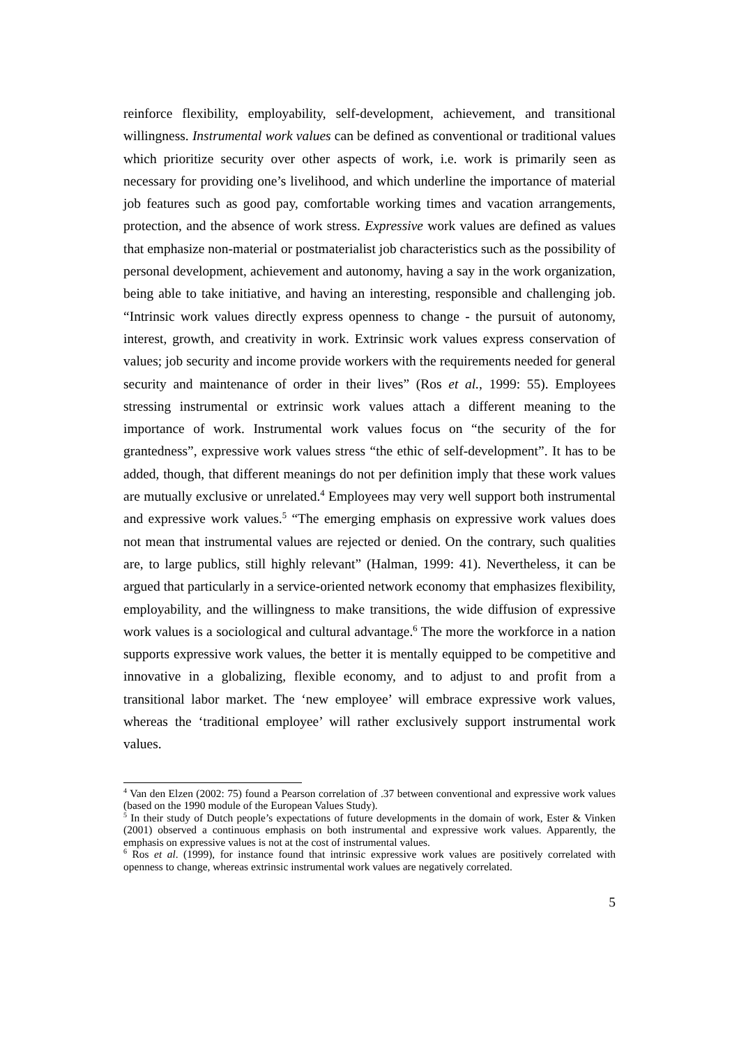reinforce flexibility, employability, self-development, achievement, and transitional willingness. Instrumental work values can be defined as conventional or traditional values which prioritize security over other aspects of work, i.e. work is primarily seen as necessary for providing one’s livelihood, and which underline the importance of material job features such as good pay, comfortable working times and vacation arrangements, protection, and the absence of work stress. Expressive work values are defined as values that emphasize non-material or postmaterialist job characteristics such as the possibility of personal development, achievement and autonomy, having a say in the work organization, being able to take initiative, and having an interesting, responsible and challenging job. “Intrinsic work values directly express openness to change - the pursuit of autonomy, interest, growth, and creativity in work. Extrinsic work values express conservation of values; job security and income provide workers with the requirements needed for general security and maintenance of order in their lives” (Ros et al., 1999: 55). Employees stressing instrumental or extrinsic work values attach a different meaning to the importance of work. Instrumental work values focus on “the security of the for grantedness”, expressive work values stress “the ethic of self-development”. It has to be added, though, that different meanings do not per definition imply that these work values are mutually exclusive or unrelated.<sup>4</sup> Employees may very well support both instrumental and expressive work values.<sup>5</sup> “The emerging emphasis on expressive work values does not mean that instrumental values are rejected or denied. On the contrary, such qualities are, to large publics, still highly relevant” (Halman, 1999: 41). Nevertheless, it can be argued that particularly in a service-oriented network economy that emphasizes flexibility, employability, and the willingness to make transitions, the wide diffusion of expressive work values is a sociological and cultural advantage.<sup>6</sup> The more the workforce in a nation supports expressive work values, the better it is mentally equipped to be competitive and innovative in a globalizing, flexible economy, and to adjust to and profit from a transitional labor market. The ‘new employee’ will embrace expressive work values, whereas the ‘traditional employee’ will rather exclusively support instrumental work values.
<sup>4</sup> Van den Elzen (2002: 75) found a Pearson correlation of .37 between conventional and expressive work values (based on the 1990 module of the European Values Study).
<sup>5</sup> In their study of Dutch people’s expectations of future developments in the domain of work, Ester & Vinken (2001) observed a continuous emphasis on both instrumental and expressive work values. Apparently, the emphasis on expressive values is not at the cost of instrumental values.
<sup>6</sup> Ros et al. (1999), for instance found that intrinsic expressive work values are positively correlated with openness to change, whereas extrinsic instrumental work values are negatively correlated.
5